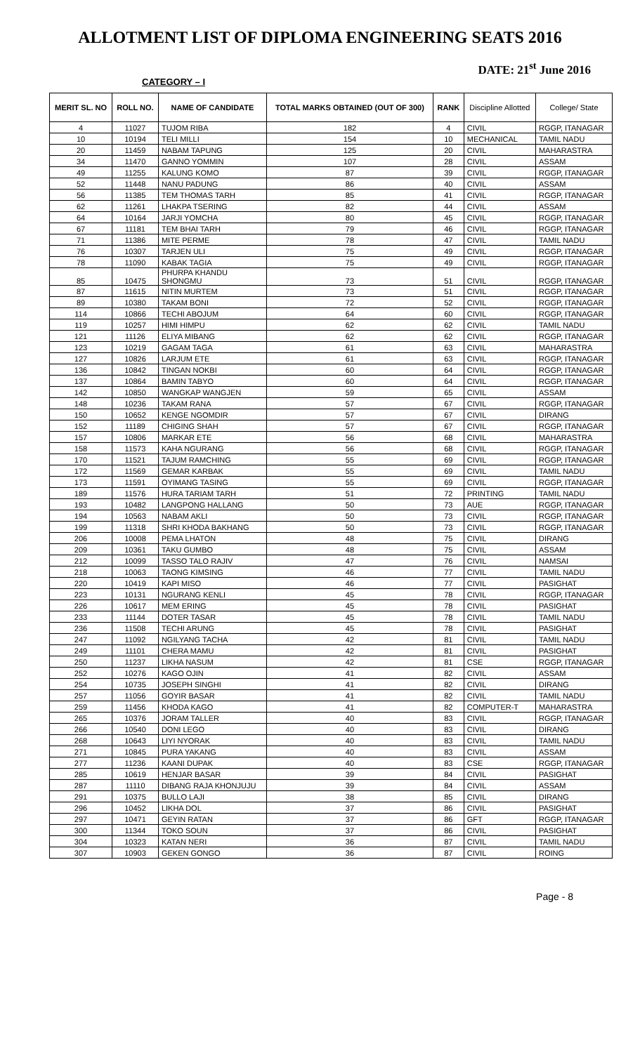ALLOTMENT LIST OF DIPLOMA ENGINEERING SEATS 2016
CATEGORY – I
DATE: 21<sup>st</sup> June 2016
| MERIT SL. NO | ROLL NO. | NAME OF CANDIDATE | TOTAL MARKS OBTAINED (OUT OF 300) | RANK | Discipline Allotted | College/ State |
| --- | --- | --- | --- | --- | --- | --- |
| 4 | 11027 | TUJOM RIBA | 182 | 4 | CIVIL | RGGP, ITANAGAR |
| 10 | 10194 | TELI MILLI | 154 | 10 | MECHANICAL | TAMIL NADU |
| 20 | 11459 | NABAM TAPUNG | 125 | 20 | CIVIL | MAHARASTRA |
| 34 | 11470 | GANNO YOMMIN | 107 | 28 | CIVIL | ASSAM |
| 49 | 11255 | KALUNG KOMO | 87 | 39 | CIVIL | RGGP, ITANAGAR |
| 52 | 11448 | NANU PADUNG | 86 | 40 | CIVIL | ASSAM |
| 56 | 11385 | TEM THOMAS TARH | 85 | 41 | CIVIL | RGGP, ITANAGAR |
| 62 | 11261 | LHAKPA TSERING | 82 | 44 | CIVIL | ASSAM |
| 64 | 10164 | JARJI YOMCHA | 80 | 45 | CIVIL | RGGP, ITANAGAR |
| 67 | 11181 | TEM BHAI TARH | 79 | 46 | CIVIL | RGGP, ITANAGAR |
| 71 | 11386 | MITE PERME | 78 | 47 | CIVIL | TAMIL NADU |
| 76 | 10307 | TARJEN ULI | 75 | 49 | CIVIL | RGGP, ITANAGAR |
| 78 | 11090 | KABAK TAGIA | 75 | 49 | CIVIL | RGGP, ITANAGAR |
| 85 | 10475 | PHURPA KHANDU SHONGMU | 73 | 51 | CIVIL | RGGP, ITANAGAR |
| 87 | 11615 | NITIN MURTEM | 73 | 51 | CIVIL | RGGP, ITANAGAR |
| 89 | 10380 | TAKAM BONI | 72 | 52 | CIVIL | RGGP, ITANAGAR |
| 114 | 10866 | TECHI ABOJUM | 64 | 60 | CIVIL | RGGP, ITANAGAR |
| 119 | 10257 | HIMI HIMPU | 62 | 62 | CIVIL | TAMIL NADU |
| 121 | 11126 | ELIYA MIBANG | 62 | 62 | CIVIL | RGGP, ITANAGAR |
| 123 | 10219 | GAGAM TAGA | 61 | 63 | CIVIL | MAHARASTRA |
| 127 | 10826 | LARJUM ETE | 61 | 63 | CIVIL | RGGP, ITANAGAR |
| 136 | 10842 | TINGAN NOKBI | 60 | 64 | CIVIL | RGGP, ITANAGAR |
| 137 | 10864 | BAMIN TABYO | 60 | 64 | CIVIL | RGGP, ITANAGAR |
| 142 | 10850 | WANGKAP WANGJEN | 59 | 65 | CIVIL | ASSAM |
| 148 | 10236 | TAKAM RANA | 57 | 67 | CIVIL | RGGP, ITANAGAR |
| 150 | 10652 | KENGE NGOMDIR | 57 | 67 | CIVIL | DIRANG |
| 152 | 11189 | CHIGING SHAH | 57 | 67 | CIVIL | RGGP, ITANAGAR |
| 157 | 10806 | MARKAR ETE | 56 | 68 | CIVIL | MAHARASTRA |
| 158 | 11573 | KAHA NGURANG | 56 | 68 | CIVIL | RGGP, ITANAGAR |
| 170 | 11521 | TAJUM RAMCHING | 55 | 69 | CIVIL | RGGP, ITANAGAR |
| 172 | 11569 | GEMAR KARBAK | 55 | 69 | CIVIL | TAMIL NADU |
| 173 | 11591 | OYIMANG TASING | 55 | 69 | CIVIL | RGGP, ITANAGAR |
| 189 | 11576 | HURA TARIAM TARH | 51 | 72 | PRINTING | TAMIL NADU |
| 193 | 10482 | LANGPONG HALLANG | 50 | 73 | AUE | RGGP, ITANAGAR |
| 194 | 10563 | NABAM AKLI | 50 | 73 | CIVIL | RGGP, ITANAGAR |
| 199 | 11318 | SHRI KHODA BAKHANG | 50 | 73 | CIVIL | RGGP, ITANAGAR |
| 206 | 10008 | PEMA LHATON | 48 | 75 | CIVIL | DIRANG |
| 209 | 10361 | TAKU GUMBO | 48 | 75 | CIVIL | ASSAM |
| 212 | 10099 | TASSO TALO RAJIV | 47 | 76 | CIVIL | NAMSAI |
| 218 | 10063 | TAONG KIMSING | 46 | 77 | CIVIL | TAMIL NADU |
| 220 | 10419 | KAPI MISO | 46 | 77 | CIVIL | PASIGHAT |
| 223 | 10131 | NGURANG KENLI | 45 | 78 | CIVIL | RGGP, ITANAGAR |
| 226 | 10617 | MEM ERING | 45 | 78 | CIVIL | PASIGHAT |
| 233 | 11144 | DOTER TASAR | 45 | 78 | CIVIL | TAMIL NADU |
| 236 | 11508 | TECHI ARUNG | 45 | 78 | CIVIL | PASIGHAT |
| 247 | 11092 | NGILYANG TACHA | 42 | 81 | CIVIL | TAMIL NADU |
| 249 | 11101 | CHERA MAMU | 42 | 81 | CIVIL | PASIGHAT |
| 250 | 11237 | LIKHA NASUM | 42 | 81 | CSE | RGGP, ITANAGAR |
| 252 | 10276 | KAGO OJIN | 41 | 82 | CIVIL | ASSAM |
| 254 | 10735 | JOSEPH SINGHI | 41 | 82 | CIVIL | DIRANG |
| 257 | 11056 | GOYIR BASAR | 41 | 82 | CIVIL | TAMIL NADU |
| 259 | 11456 | KHODA KAGO | 41 | 82 | COMPUTER-T | MAHARASTRA |
| 265 | 10376 | JORAM TALLER | 40 | 83 | CIVIL | RGGP, ITANAGAR |
| 266 | 10540 | DONI LEGO | 40 | 83 | CIVIL | DIRANG |
| 268 | 10643 | LIYI NYORAK | 40 | 83 | CIVIL | TAMIL NADU |
| 271 | 10845 | PURA YAKANG | 40 | 83 | CIVIL | ASSAM |
| 277 | 11236 | KAANI DUPAK | 40 | 83 | CSE | RGGP, ITANAGAR |
| 285 | 10619 | HENJAR BASAR | 39 | 84 | CIVIL | PASIGHAT |
| 287 | 11110 | DIBANG RAJA KHONJUJU | 39 | 84 | CIVIL | ASSAM |
| 291 | 10375 | BULLO LAJI | 38 | 85 | CIVIL | DIRANG |
| 296 | 10452 | LIKHA DOL | 37 | 86 | CIVIL | PASIGHAT |
| 297 | 10471 | GEYIN RATAN | 37 | 86 | GFT | RGGP, ITANAGAR |
| 300 | 11344 | TOKO SOUN | 37 | 86 | CIVIL | PASIGHAT |
| 304 | 10323 | KATAN NERI | 36 | 87 | CIVIL | TAMIL NADU |
| 307 | 10903 | GEKEN GONGO | 36 | 87 | CIVIL | ROING |
Page - 8